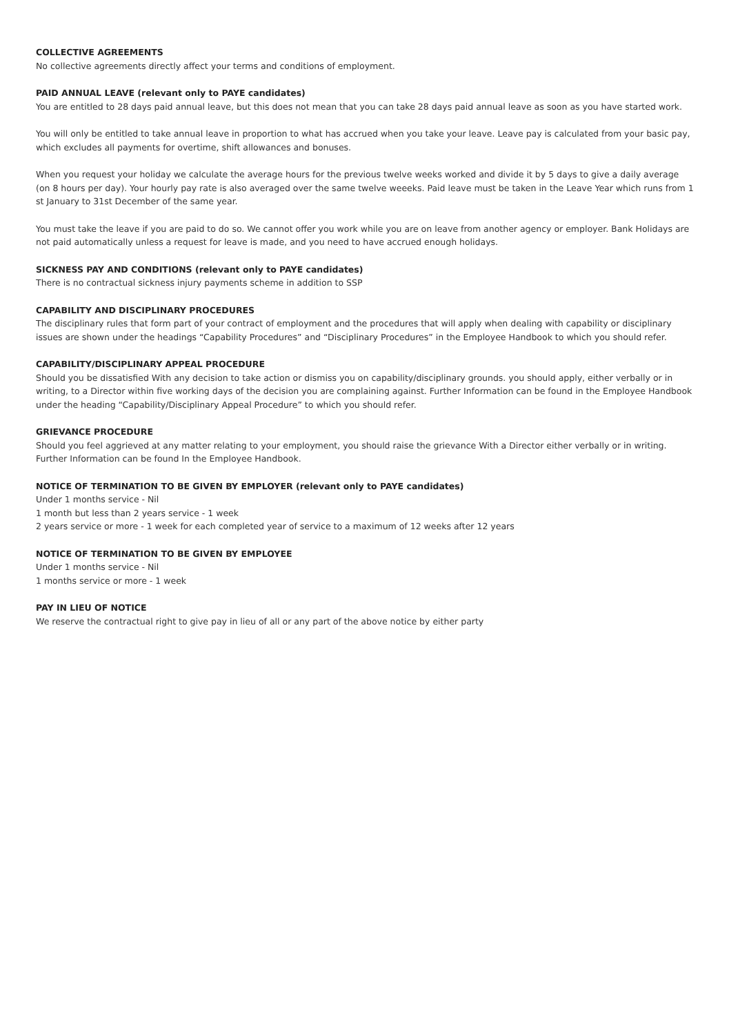COLLECTIVE AGREEMENTS
No collective agreements directly affect your terms and conditions of employment.
PAID ANNUAL LEAVE (relevant only to PAYE candidates)
You are entitled to 28 days paid annual leave, but this does not mean that you can take 28 days paid annual leave as soon as you have started work.
You will only be entitled to take annual leave in proportion to what has accrued when you take your leave. Leave pay is calculated from your basic pay, which excludes all payments for overtime, shift allowances and bonuses.
When you request your holiday we calculate the average hours for the previous twelve weeks worked and divide it by 5 days to give a daily average (on 8 hours per day). Your hourly pay rate is also averaged over the same twelve weeeks. Paid leave must be taken in the Leave Year which runs from 1 st January to 31st December of the same year.
You must take the leave if you are paid to do so. We cannot offer you work while you are on leave from another agency or employer. Bank Holidays are not paid automatically unless a request for leave is made, and you need to have accrued enough holidays.
SICKNESS PAY AND CONDITIONS (relevant only to PAYE candidates)
There is no contractual sickness injury payments scheme in addition to SSP
CAPABILITY AND DISCIPLINARY PROCEDURES
The disciplinary rules that form part of your contract of employment and the procedures that will apply when dealing with capability or disciplinary issues are shown under the headings “Capability Procedures” and “Disciplinary Procedures” in the Employee Handbook to which you should refer.
CAPABILITY/DISCIPLINARY APPEAL PROCEDURE
Should you be dissatisfied With any decision to take action or dismiss you on capability/disciplinary grounds. you should apply, either verbally or in writing, to a Director within five working days of the decision you are complaining against. Further Information can be found in the Employee Handbook under the heading “Capability/Disciplinary Appeal Procedure” to which you should refer.
GRIEVANCE PROCEDURE
Should you feel aggrieved at any matter relating to your employment, you should raise the grievance With a Director either verbally or in writing. Further Information can be found In the Employee Handbook.
NOTICE OF TERMINATION TO BE GIVEN BY EMPLOYER (relevant only to PAYE candidates)
Under 1 months service - Nil
1 month but less than 2 years service - 1 week
2 years service or more - 1 week for each completed year of service to a maximum of 12 weeks after 12 years
NOTICE OF TERMINATION TO BE GIVEN BY EMPLOYEE
Under 1 months service - Nil
1 months service or more - 1 week
PAY IN LIEU OF NOTICE
We reserve the contractual right to give pay in lieu of all or any part of the above notice by either party